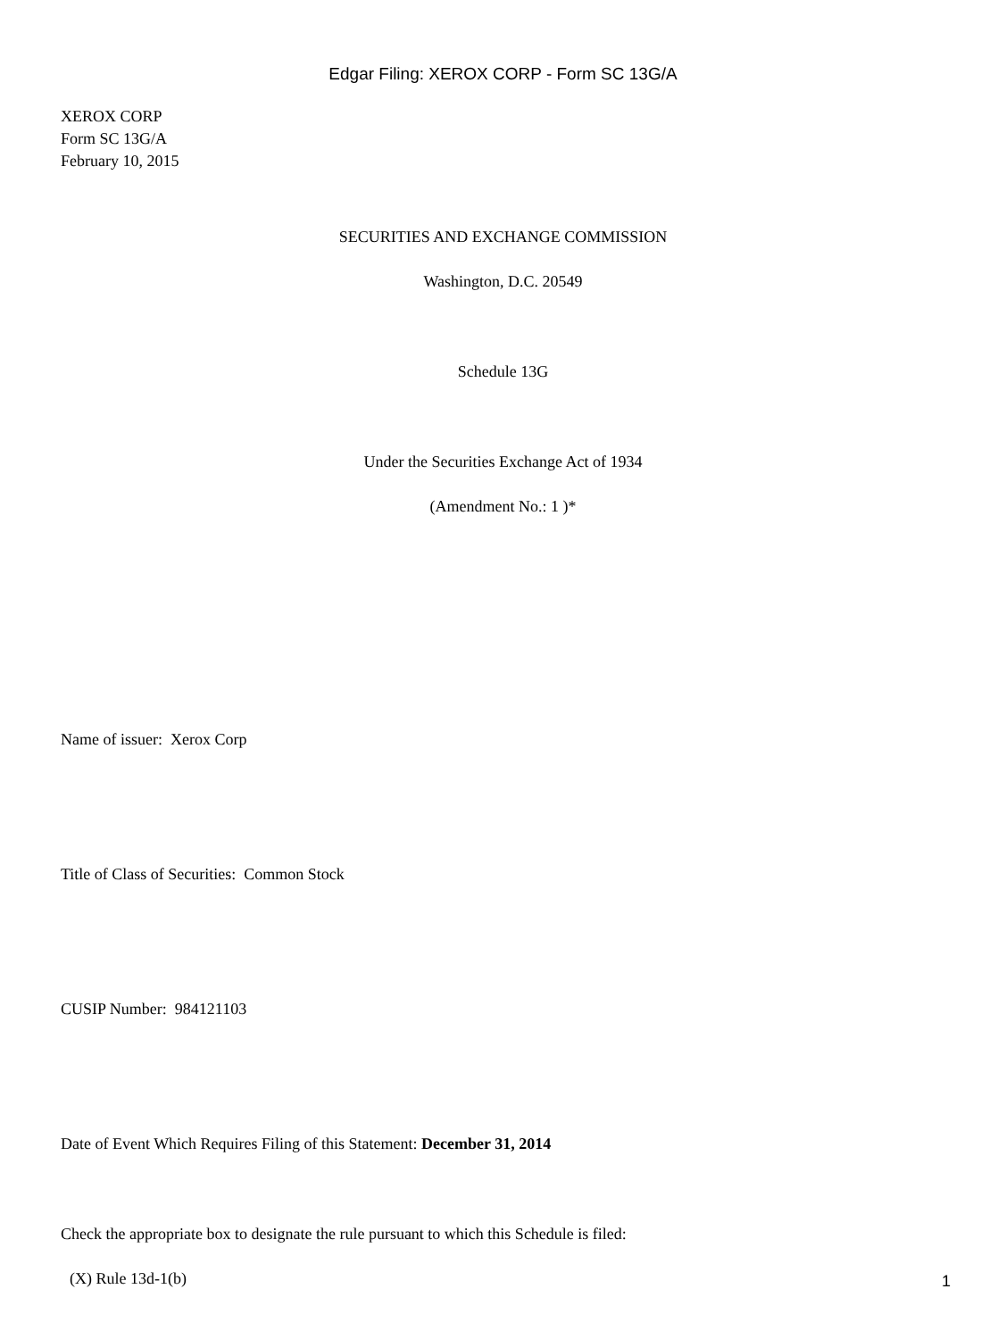Edgar Filing: XEROX CORP - Form SC 13G/A
XEROX CORP
Form SC 13G/A
February 10, 2015
SECURITIES AND EXCHANGE COMMISSION
Washington, D.C. 20549
Schedule 13G
Under the Securities Exchange Act of 1934
(Amendment No.: 1 )*
Name of issuer: Xerox Corp
Title of Class of Securities: Common Stock
CUSIP Number: 984121103
Date of Event Which Requires Filing of this Statement: December 31, 2014
Check the appropriate box to designate the rule pursuant to which this Schedule is filed:
(X) Rule 13d-1(b)
1